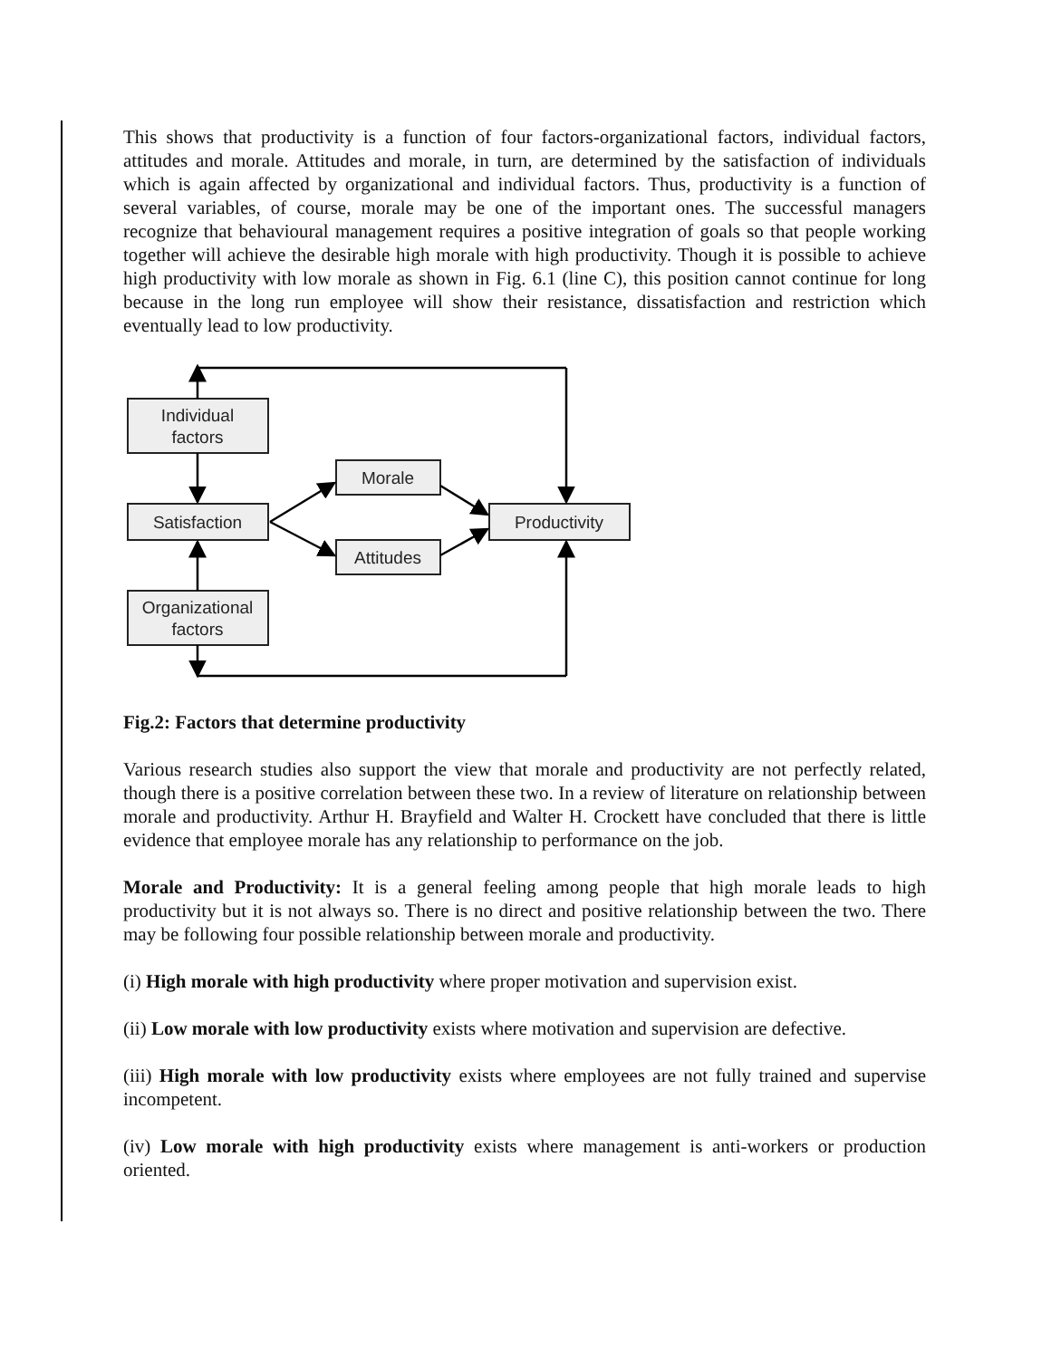This shows that productivity is a function of four factors-organizational factors, individual factors, attitudes and morale. Attitudes and morale, in turn, are determined by the satisfaction of individuals which is again affected by organizational and individual factors. Thus, productivity is a function of several variables, of course, morale may be one of the important ones. The successful managers recognize that behavioural management requires a positive integration of goals so that people working together will achieve the desirable high morale with high productivity. Though it is possible to achieve high productivity with low morale as shown in Fig. 6.1 (line C), this position cannot continue for long because in the long run employee will show their resistance, dissatisfaction and restriction which eventually lead to low productivity.
Individual
factors
Satisfaction
Organizational
factors
Morale
Attitudes
Productivity
Fig.2: Factors that determine productivity
Various research studies also support the view that morale and productivity are not perfectly related, though there is a positive correlation between these two. In a review of literature on relationship between morale and productivity. Arthur H. Brayfield and Walter H. Crockett have concluded that there is little evidence that employee morale has any relationship to performance on the job.
Morale and Productivity: It is a general feeling among people that high morale leads to high productivity but it is not always so. There is no direct and positive relationship between the two. There may be following four possible relationship between morale and productivity.
(i) High morale with high productivity where proper motivation and supervision exist.
(ii) Low morale with low productivity exists where motivation and supervision are defective.
(iii) High morale with low productivity exists where employees are not fully trained and supervise incompetent.
(iv) Low morale with high productivity exists where management is anti-workers or production oriented.